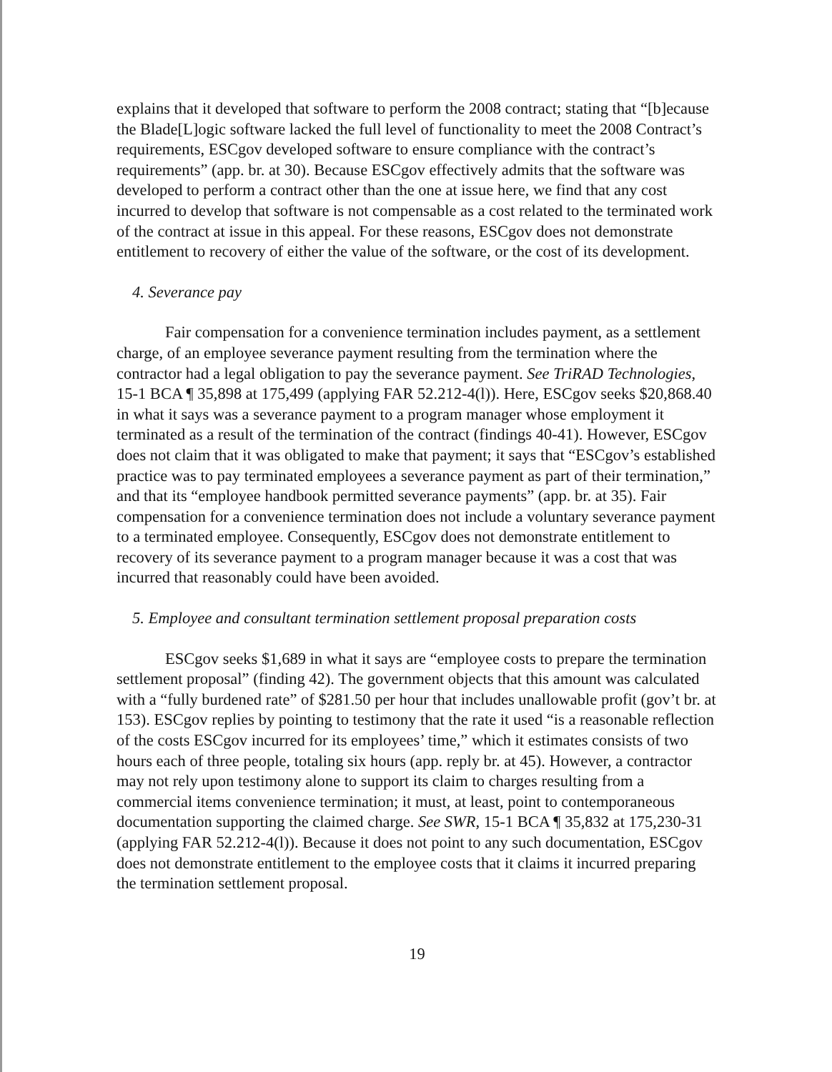explains that it developed that software to perform the 2008 contract; stating that “[b]ecause the Blade[L]ogic software lacked the full level of functionality to meet the 2008 Contract’s requirements, ESCgov developed software to ensure compliance with the contract’s requirements” (app. br. at 30). Because ESCgov effectively admits that the software was developed to perform a contract other than the one at issue here, we find that any cost incurred to develop that software is not compensable as a cost related to the terminated work of the contract at issue in this appeal. For these reasons, ESCgov does not demonstrate entitlement to recovery of either the value of the software, or the cost of its development.
4. Severance pay
Fair compensation for a convenience termination includes payment, as a settlement charge, of an employee severance payment resulting from the termination where the contractor had a legal obligation to pay the severance payment. See TriRAD Technologies, 15-1 BCA ¶ 35,898 at 175,499 (applying FAR 52.212-4(l)). Here, ESCgov seeks $20,868.40 in what it says was a severance payment to a program manager whose employment it terminated as a result of the termination of the contract (findings 40-41). However, ESCgov does not claim that it was obligated to make that payment; it says that “ESCgov’s established practice was to pay terminated employees a severance payment as part of their termination,” and that its “employee handbook permitted severance payments” (app. br. at 35). Fair compensation for a convenience termination does not include a voluntary severance payment to a terminated employee. Consequently, ESCgov does not demonstrate entitlement to recovery of its severance payment to a program manager because it was a cost that was incurred that reasonably could have been avoided.
5. Employee and consultant termination settlement proposal preparation costs
ESCgov seeks $1,689 in what it says are “employee costs to prepare the termination settlement proposal” (finding 42). The government objects that this amount was calculated with a “fully burdened rate” of $281.50 per hour that includes unallowable profit (gov’t br. at 153). ESCgov replies by pointing to testimony that the rate it used “is a reasonable reflection of the costs ESCgov incurred for its employees’ time,” which it estimates consists of two hours each of three people, totaling six hours (app. reply br. at 45). However, a contractor may not rely upon testimony alone to support its claim to charges resulting from a commercial items convenience termination; it must, at least, point to contemporaneous documentation supporting the claimed charge. See SWR, 15-1 BCA ¶ 35,832 at 175,230-31 (applying FAR 52.212-4(l)). Because it does not point to any such documentation, ESCgov does not demonstrate entitlement to the employee costs that it claims it incurred preparing the termination settlement proposal.
19